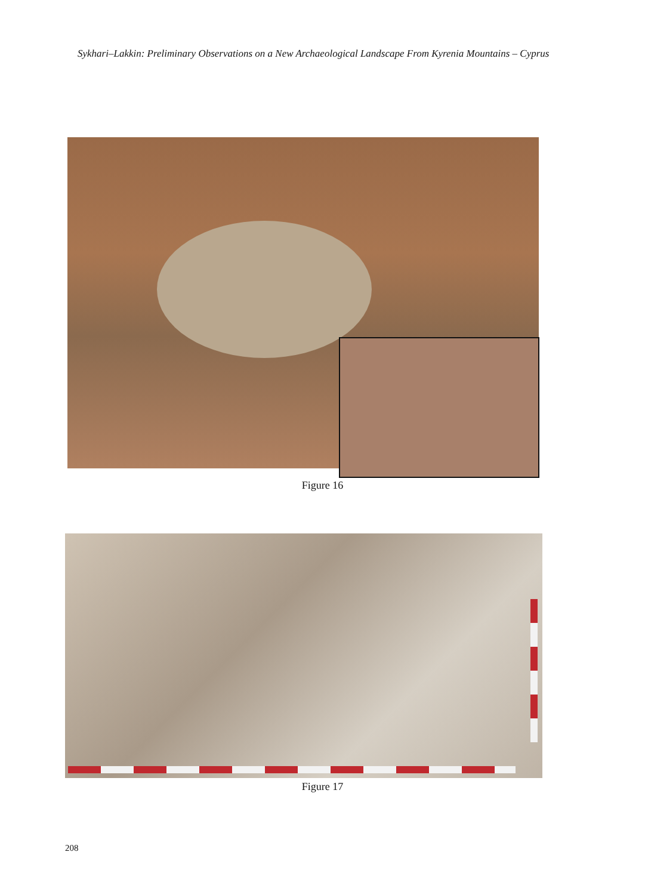Sykhari–Lakkin: Preliminary Observations on a New Archaeological Landscape From Kyrenia Mountains – Cyprus
Figure 16
Figure 17
208